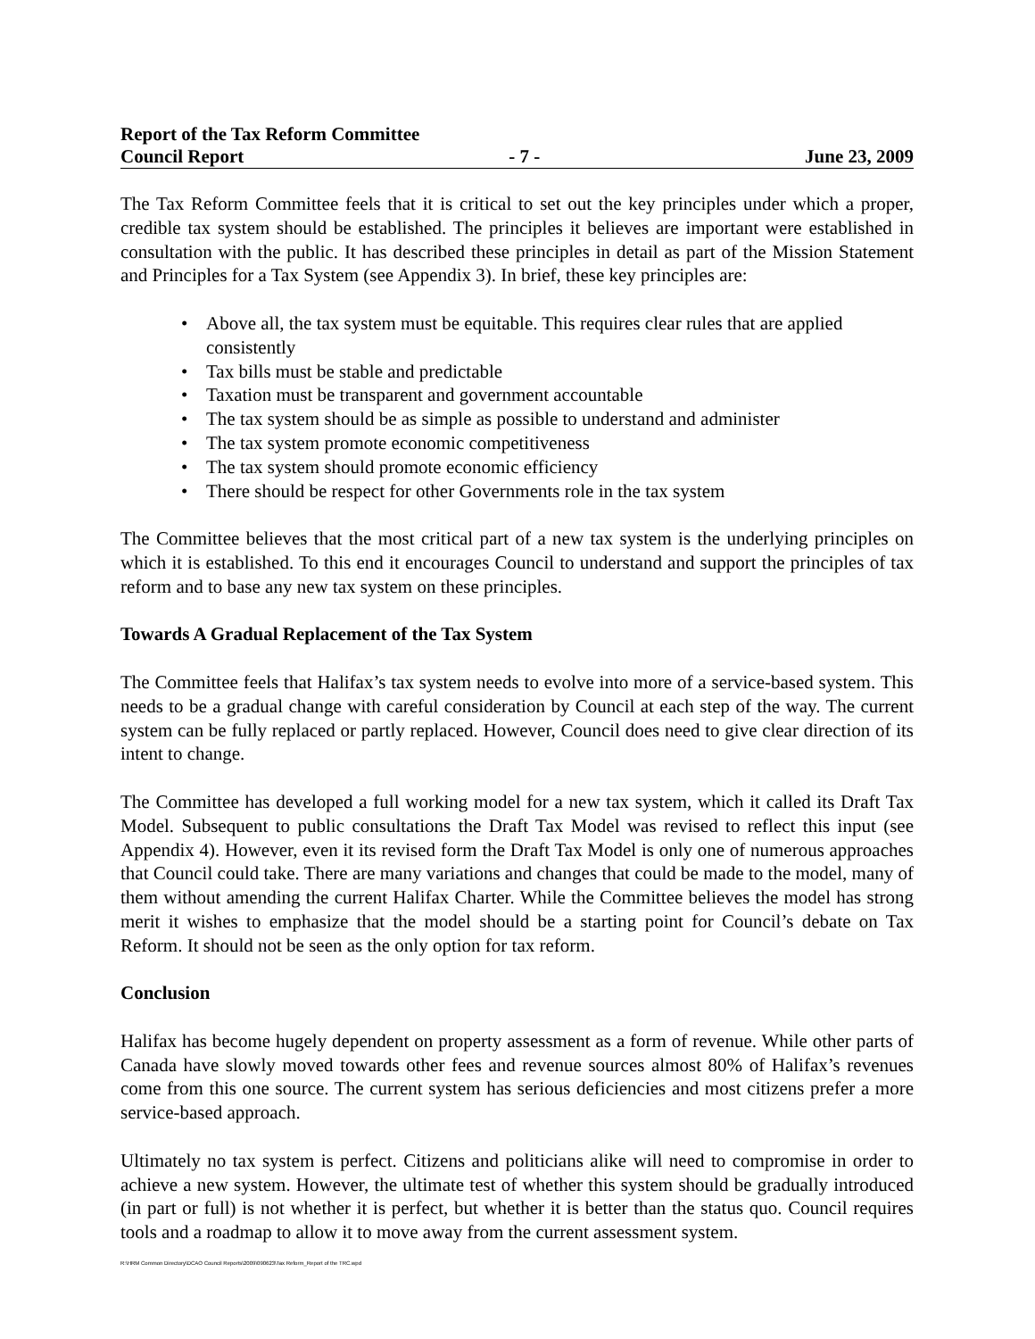Report of the Tax Reform Committee
Council Report - 7 - June 23, 2009
The Tax Reform Committee feels that it is critical to set out the key principles under which a proper, credible tax system should be established. The principles it believes are important were established in consultation with the public. It has described these principles in detail as part of the Mission Statement and Principles for a Tax System (see Appendix 3). In brief, these key principles are:
• Above all, the tax system must be equitable. This requires clear rules that are applied consistently
• Tax bills must be stable and predictable
• Taxation must be transparent and government accountable
• The tax system should be as simple as possible to understand and administer
• The tax system promote economic competitiveness
• The tax system should promote economic efficiency
• There should be respect for other Governments role in the tax system
The Committee believes that the most critical part of a new tax system is the underlying principles on which it is established. To this end it encourages Council to understand and support the principles of tax reform and to base any new tax system on these principles.
Towards A Gradual Replacement of the Tax System
The Committee feels that Halifax’s tax system needs to evolve into more of a service-based system. This needs to be a gradual change with careful consideration by Council at each step of the way. The current system can be fully replaced or partly replaced. However, Council does need to give clear direction of its intent to change.
The Committee has developed a full working model for a new tax system, which it called its Draft Tax Model. Subsequent to public consultations the Draft Tax Model was revised to reflect this input (see Appendix 4). However, even it its revised form the Draft Tax Model is only one of numerous approaches that Council could take. There are many variations and changes that could be made to the model, many of them without amending the current Halifax Charter. While the Committee believes the model has strong merit it wishes to emphasize that the model should be a starting point for Council’s debate on Tax Reform. It should not be seen as the only option for tax reform.
Conclusion
Halifax has become hugely dependent on property assessment as a form of revenue. While other parts of Canada have slowly moved towards other fees and revenue sources almost 80% of Halifax’s revenues come from this one source. The current system has serious deficiencies and most citizens prefer a more service-based approach.
Ultimately no tax system is perfect. Citizens and politicians alike will need to compromise in order to achieve a new system. However, the ultimate test of whether this system should be gradually introduced (in part or full) is not whether it is perfect, but whether it is better than the status quo. Council requires tools and a roadmap to allow it to move away from the current assessment system.
R:\HRM Common Directory\DCAO Council Reports\2009\090623\Tax Reform_Report of the TRC.wpd